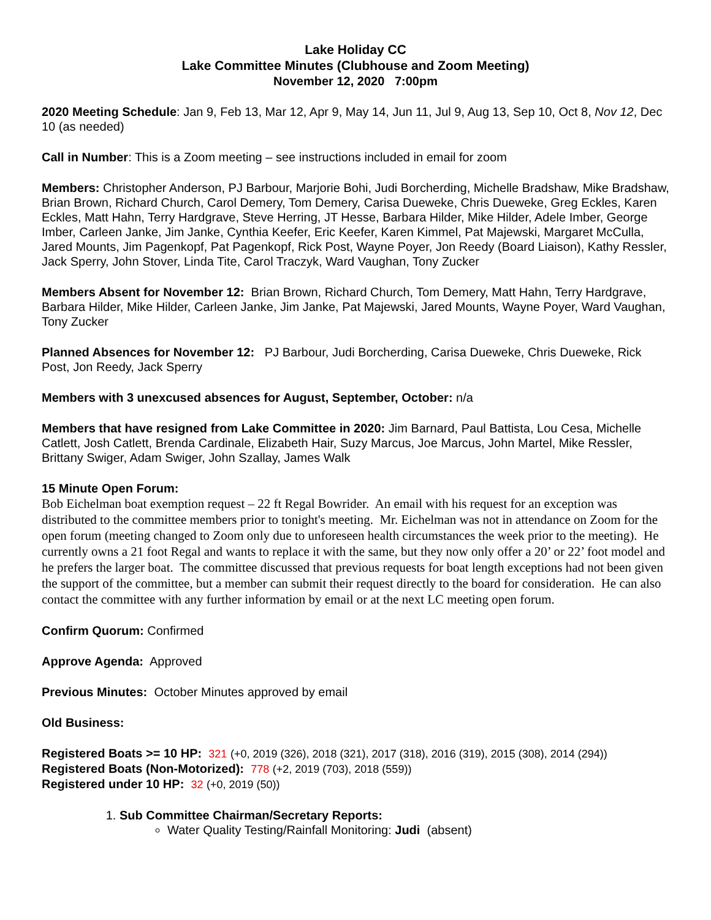Lake Holiday CC
Lake Committee Minutes (Clubhouse and Zoom Meeting)
November 12, 2020 7:00pm
2020 Meeting Schedule: Jan 9, Feb 13, Mar 12, Apr 9, May 14, Jun 11, Jul 9, Aug 13, Sep 10, Oct 8, Nov 12, Dec 10 (as needed)
Call in Number: This is a Zoom meeting – see instructions included in email for zoom
Members: Christopher Anderson, PJ Barbour, Marjorie Bohi, Judi Borcherding, Michelle Bradshaw, Mike Bradshaw, Brian Brown, Richard Church, Carol Demery, Tom Demery, Carisa Dueweke, Chris Dueweke, Greg Eckles, Karen Eckles, Matt Hahn, Terry Hardgrave, Steve Herring, JT Hesse, Barbara Hilder, Mike Hilder, Adele Imber, George Imber, Carleen Janke, Jim Janke, Cynthia Keefer, Eric Keefer, Karen Kimmel, Pat Majewski, Margaret McCulla, Jared Mounts, Jim Pagenkopf, Pat Pagenkopf, Rick Post, Wayne Poyer, Jon Reedy (Board Liaison), Kathy Ressler, Jack Sperry, John Stover, Linda Tite, Carol Traczyk, Ward Vaughan, Tony Zucker
Members Absent for November 12: Brian Brown, Richard Church, Tom Demery, Matt Hahn, Terry Hardgrave, Barbara Hilder, Mike Hilder, Carleen Janke, Jim Janke, Pat Majewski, Jared Mounts, Wayne Poyer, Ward Vaughan, Tony Zucker
Planned Absences for November 12: PJ Barbour, Judi Borcherding, Carisa Dueweke, Chris Dueweke, Rick Post, Jon Reedy, Jack Sperry
Members with 3 unexcused absences for August, September, October: n/a
Members that have resigned from Lake Committee in 2020: Jim Barnard, Paul Battista, Lou Cesa, Michelle Catlett, Josh Catlett, Brenda Cardinale, Elizabeth Hair, Suzy Marcus, Joe Marcus, John Martel, Mike Ressler, Brittany Swiger, Adam Swiger, John Szallay, James Walk
15 Minute Open Forum:
Bob Eichelman boat exemption request – 22 ft Regal Bowrider. An email with his request for an exception was distributed to the committee members prior to tonight's meeting. Mr. Eichelman was not in attendance on Zoom for the open forum (meeting changed to Zoom only due to unforeseen health circumstances the week prior to the meeting). He currently owns a 21 foot Regal and wants to replace it with the same, but they now only offer a 20’ or 22’ foot model and he prefers the larger boat. The committee discussed that previous requests for boat length exceptions had not been given the support of the committee, but a member can submit their request directly to the board for consideration. He can also contact the committee with any further information by email or at the next LC meeting open forum.
Confirm Quorum: Confirmed
Approve Agenda: Approved
Previous Minutes: October Minutes approved by email
Old Business:
Registered Boats >= 10 HP: 321 (+0, 2019 (326), 2018 (321), 2017 (318), 2016 (319), 2015 (308), 2014 (294))
Registered Boats (Non-Motorized): 778 (+2, 2019 (703), 2018 (559))
Registered under 10 HP: 32 (+0, 2019 (50))
1. Sub Committee Chairman/Secretary Reports:
Water Quality Testing/Rainfall Monitoring: Judi (absent)